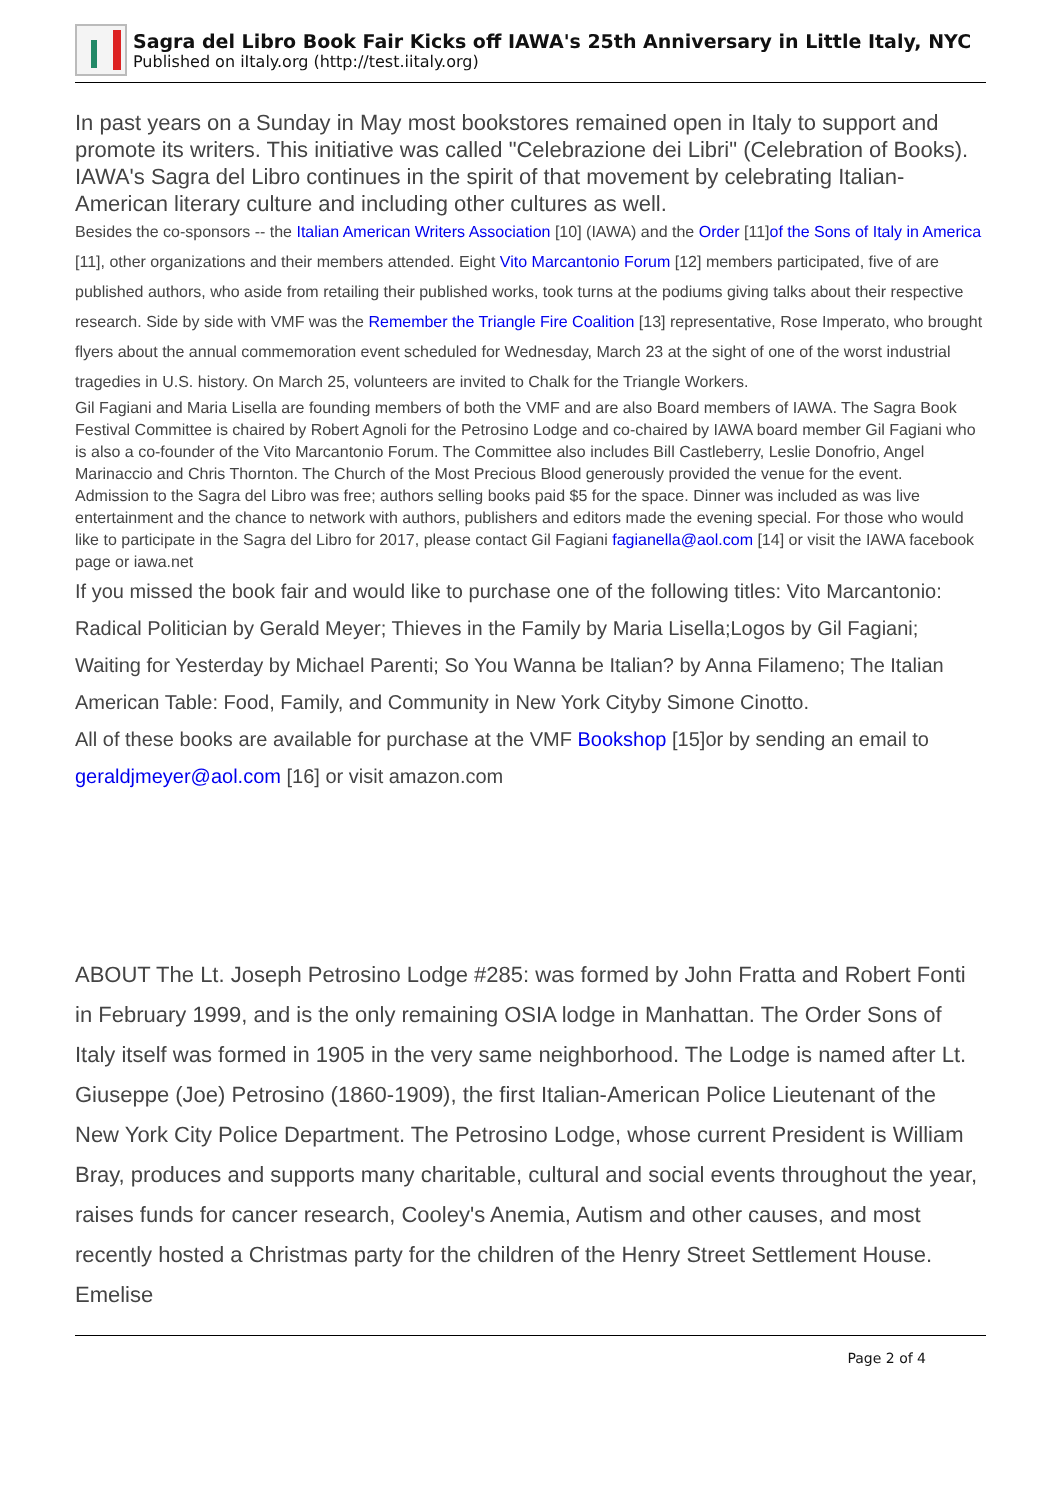Sagra del Libro Book Fair Kicks off IAWA's 25th Anniversary in Little Italy, NYC
Published on iItaly.org (http://test.iitaly.org)
In past years on a Sunday in May most bookstores remained open in Italy to support and promote its writers. This initiative was called "Celebrazione dei Libri" (Celebration of Books). IAWA's Sagra del Libro continues in the spirit of that movement by celebrating Italian-American literary culture and including other cultures as well.
Besides the co-sponsors -- the Italian American Writers Association [10] (IAWA) and the Order [11]of the Sons of Italy in America [11], other organizations and their members attended. Eight Vito Marcantonio Forum [12] members participated, five of are published authors, who aside from retailing their published works, took turns at the podiums giving talks about their respective research. Side by side with VMF was the Remember the Triangle Fire Coalition [13] representative, Rose Imperato, who brought flyers about the annual commemoration event scheduled for Wednesday, March 23 at the sight of one of the worst industrial tragedies in U.S. history. On March 25, volunteers are invited to Chalk for the Triangle Workers.
Gil Fagiani and Maria Lisella are founding members of both the VMF and are also Board members of IAWA. The Sagra Book Festival Committee is chaired by Robert Agnoli for the Petrosino Lodge and co-chaired by IAWA board member Gil Fagiani who is also a co-founder of the Vito Marcantonio Forum. The Committee also includes Bill Castleberry, Leslie Donofrio, Angel Marinaccio and Chris Thornton. The Church of the Most Precious Blood generously provided the venue for the event.
Admission to the Sagra del Libro was free; authors selling books paid $5 for the space. Dinner was included as was live entertainment and the chance to network with authors, publishers and editors made the evening special. For those who would like to participate in the Sagra del Libro for 2017, please contact Gil Fagiani fagianella@aol.com [14] or visit the IAWA facebook page or iawa.net
If you missed the book fair and would like to purchase one of the following titles: Vito Marcantonio: Radical Politician by Gerald Meyer; Thieves in the Family by Maria Lisella;Logos by Gil Fagiani; Waiting for Yesterday by Michael Parenti; So You Wanna be Italian? by Anna Filameno; The Italian American Table: Food, Family, and Community in New York Cityby Simone Cinotto.
All of these books are available for purchase at the VMF Bookshop [15]or by sending an email to geraldjmeyer@aol.com [16] or visit amazon.com
ABOUT The Lt. Joseph Petrosino Lodge #285: was formed by John Fratta and Robert Fonti in February 1999, and is the only remaining OSIA lodge in Manhattan. The Order Sons of Italy itself was formed in 1905 in the very same neighborhood. The Lodge is named after Lt. Giuseppe (Joe) Petrosino (1860-1909), the first Italian-American Police Lieutenant of the New York City Police Department. The Petrosino Lodge, whose current President is William Bray, produces and supports many charitable, cultural and social events throughout the year, raises funds for cancer research, Cooley's Anemia, Autism and other causes, and most recently hosted a Christmas party for the children of the Henry Street Settlement House. Emelise
Page 2 of 4